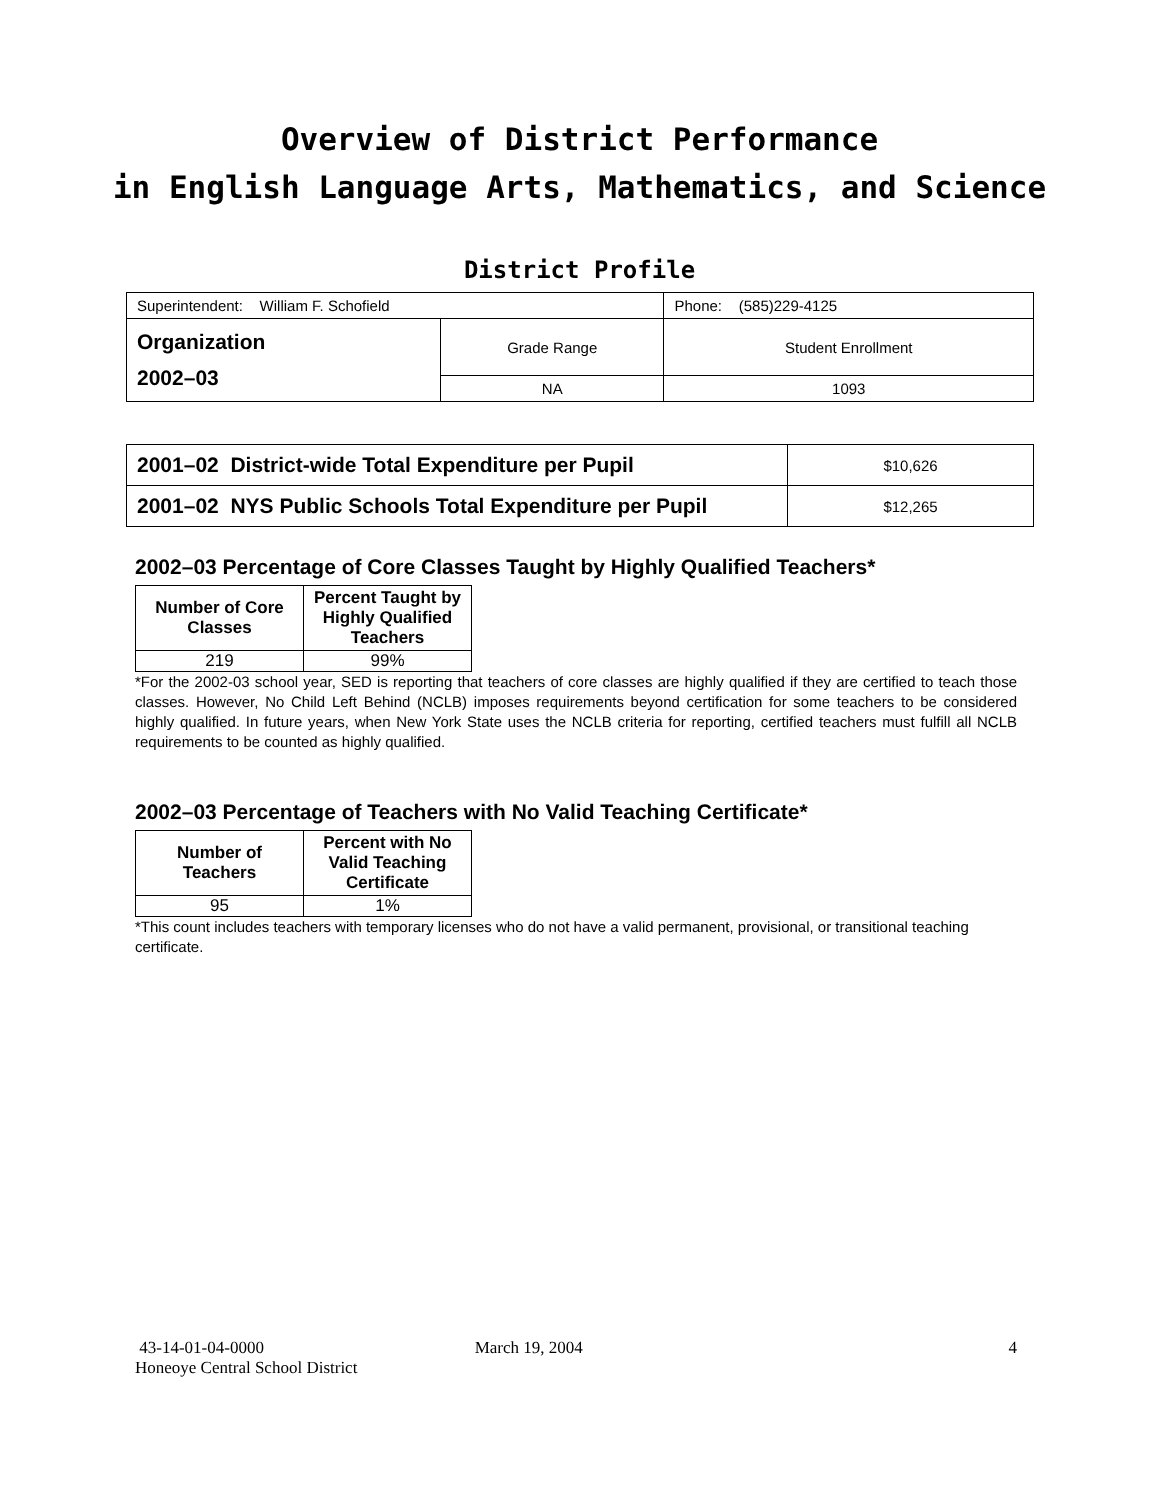Overview of District Performance
in English Language Arts, Mathematics, and Science
District Profile
| Superintendent: William F. Schofield | | Phone: (585)229-4125 |
| Organization 2002–03 | Grade Range | Student Enrollment |
| | NA | 1093 |
| 2001–02 District-wide Total Expenditure per Pupil | $10,626 |
| 2001–02 NYS Public Schools Total Expenditure per Pupil | $12,265 |
2002–03 Percentage of Core Classes Taught by Highly Qualified Teachers*
| Number of Core Classes | Percent Taught by Highly Qualified Teachers |
| --- | --- |
| 219 | 99% |
*For the 2002-03 school year, SED is reporting that teachers of core classes are highly qualified if they are certified to teach those classes. However, No Child Left Behind (NCLB) imposes requirements beyond certification for some teachers to be considered highly qualified. In future years, when New York State uses the NCLB criteria for reporting, certified teachers must fulfill all NCLB requirements to be counted as highly qualified.
2002–03 Percentage of Teachers with No Valid Teaching Certificate*
| Number of Teachers | Percent with No Valid Teaching Certificate |
| --- | --- |
| 95 | 1% |
*This count includes teachers with temporary licenses who do not have a valid permanent, provisional, or transitional teaching certificate.
43-14-01-04-0000 March 19, 2004 4
Honeoye Central School District